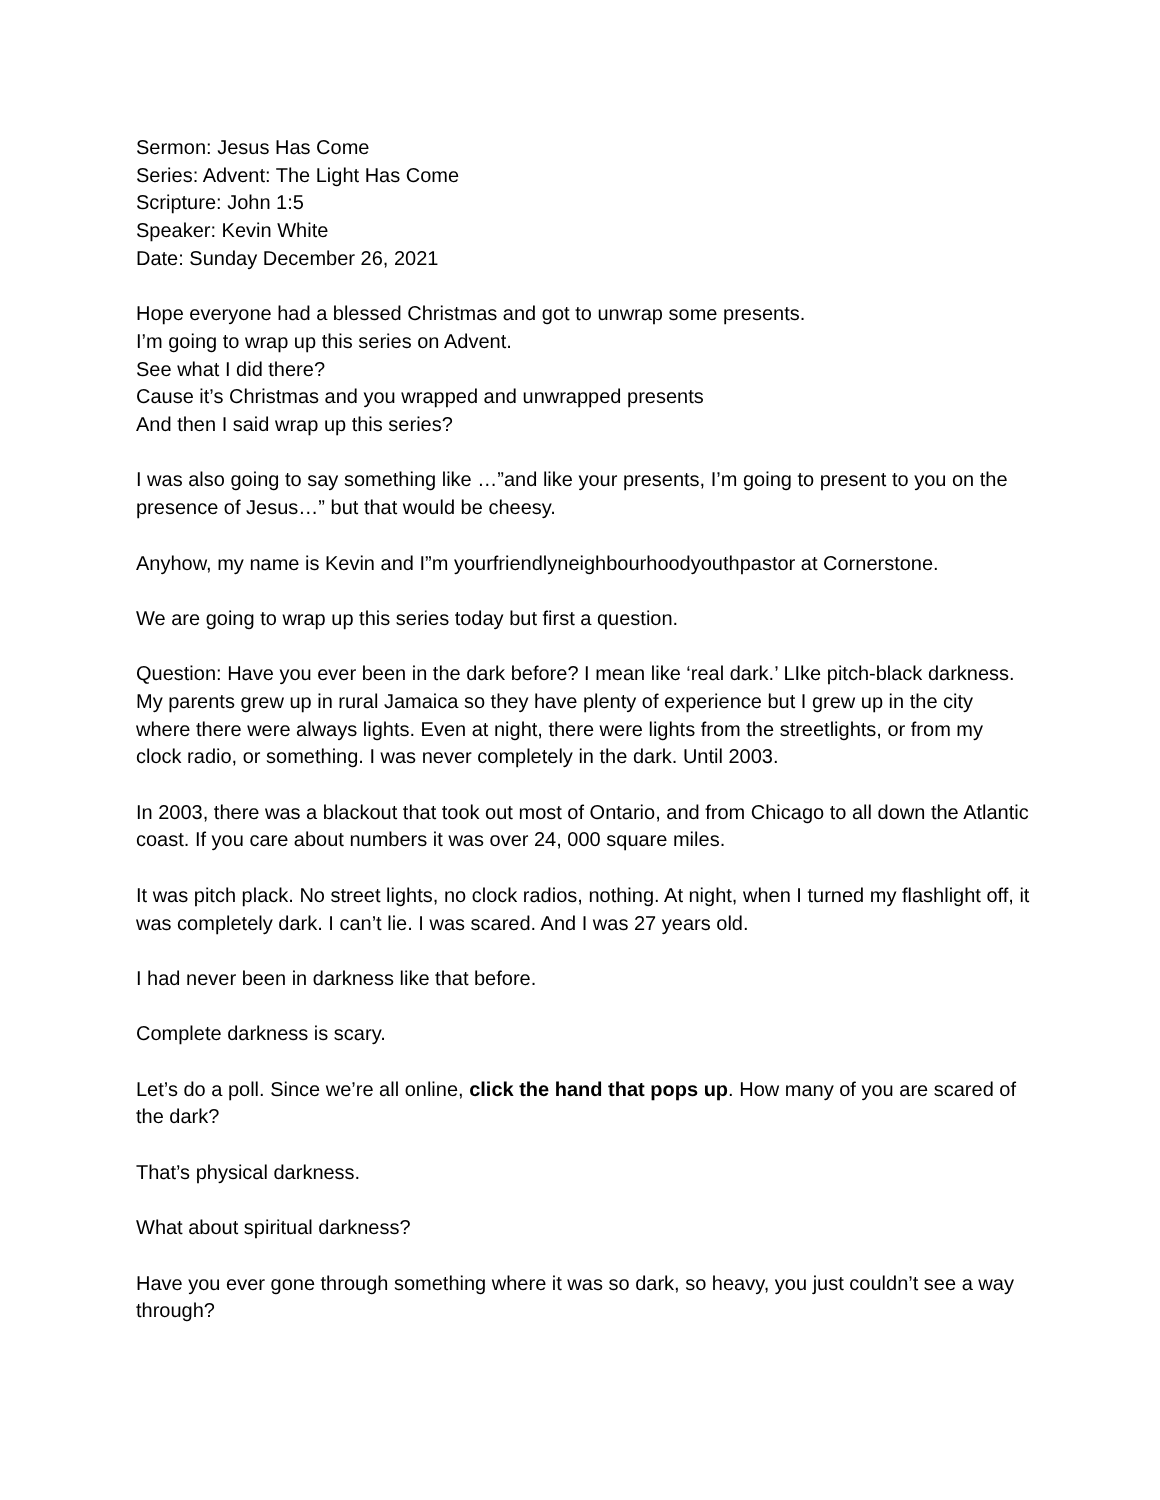Sermon: Jesus Has Come
Series: Advent: The Light Has Come
Scripture: John 1:5
Speaker: Kevin White
Date: Sunday December 26, 2021
Hope everyone had a blessed Christmas and got to unwrap some presents.
I’m going to wrap up this series on Advent.
See what I did there?
Cause it’s Christmas and you wrapped and unwrapped presents
And then I said wrap up this series?
I was also going to say something like …”and like your presents, I’m going to present to you on the presence of Jesus…” but that would be cheesy.
Anyhow, my name is Kevin and I”m yourfriendlyneighbourhoodyouthpastor at Cornerstone.
We are going to wrap up this series today but first a question.
Question: Have you ever been in the dark before? I mean like ‘real dark.’ LIke pitch-black darkness. My parents grew up in rural Jamaica so they have plenty of experience but I grew up in the city where there were always lights. Even at night, there were lights from the streetlights, or from my clock radio, or something. I was never completely in the dark. Until 2003.
In 2003, there was a blackout that took out most of Ontario, and from Chicago to all down the Atlantic coast. If you care about numbers it was over 24, 000 square miles.
It was pitch plack. No street lights, no clock radios, nothing. At night, when I turned my flashlight off, it was completely dark. I can’t lie. I was scared. And I was 27 years old.
I had never been in darkness like that before.
Complete darkness is scary.
Let’s do a poll. Since we’re all online, click the hand that pops up. How many of you are scared of the dark?
That’s physical darkness.
What about spiritual darkness?
Have you ever gone through something where it was so dark, so heavy, you just couldn’t see a way through?